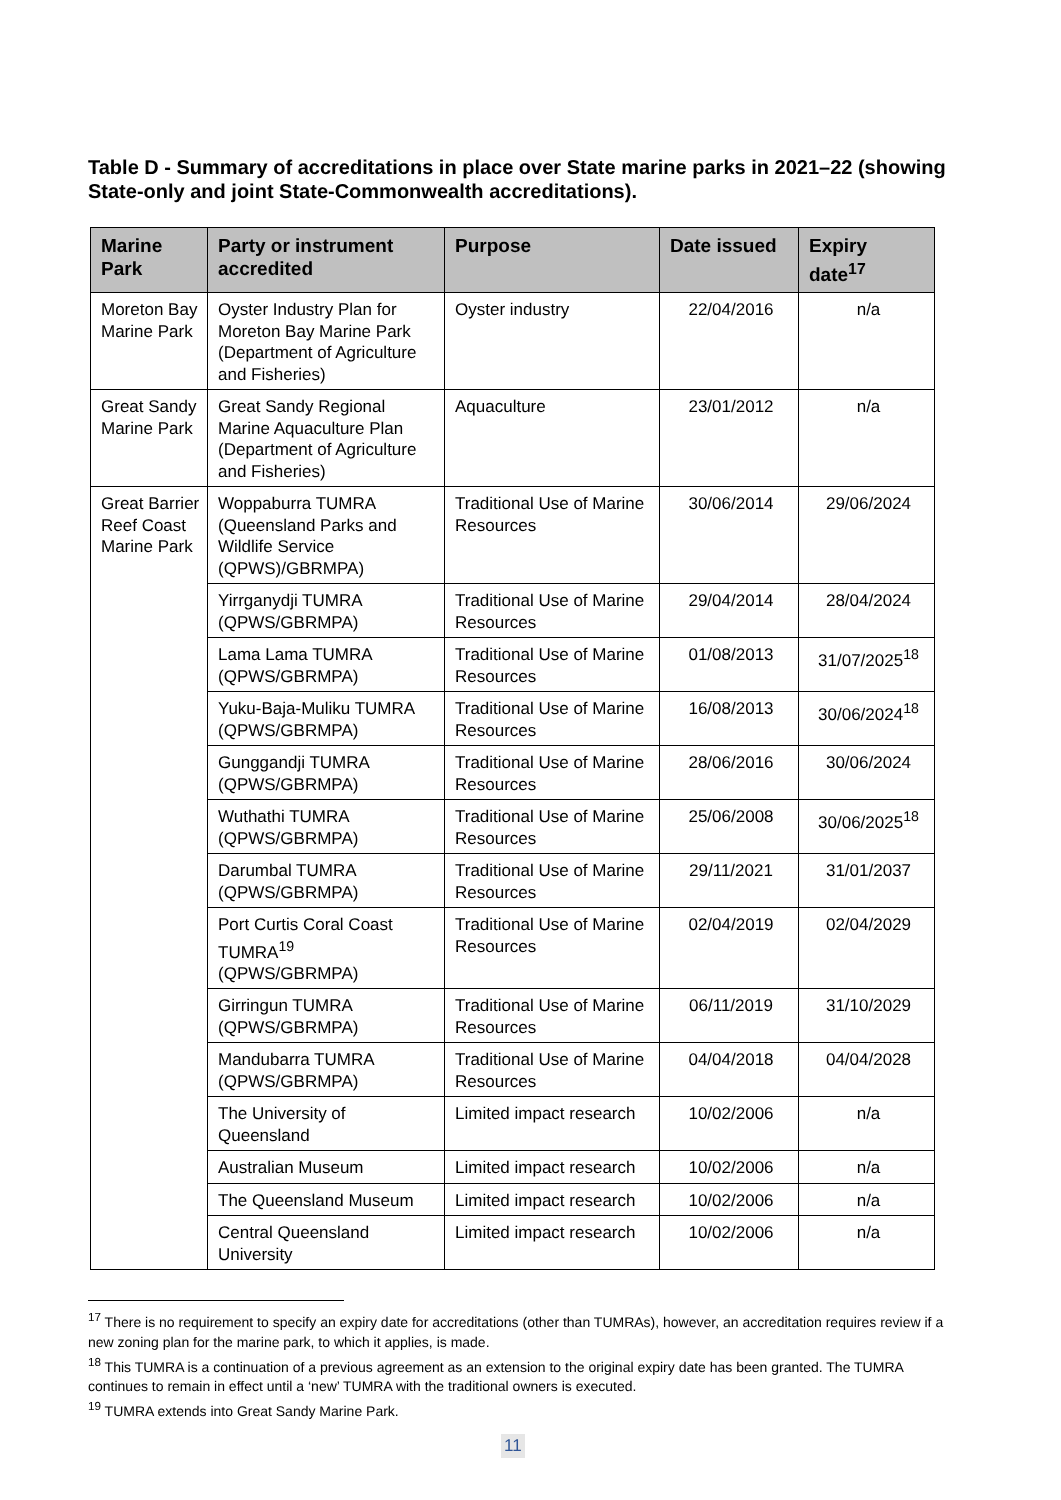Table D - Summary of accreditations in place over State marine parks in 2021–22 (showing State-only and joint State-Commonwealth accreditations).
| Marine Park | Party or instrument accredited | Purpose | Date issued | Expiry date<sup>17</sup> |
| --- | --- | --- | --- | --- |
| Moreton Bay Marine Park | Oyster Industry Plan for Moreton Bay Marine Park (Department of Agriculture and Fisheries) | Oyster industry | 22/04/2016 | n/a |
| Great Sandy Marine Park | Great Sandy Regional Marine Aquaculture Plan (Department of Agriculture and Fisheries) | Aquaculture | 23/01/2012 | n/a |
| Great Barrier Reef Coast Marine Park | Woppaburra TUMRA (Queensland Parks and Wildlife Service (QPWS)/GBRMPA) | Traditional Use of Marine Resources | 30/06/2014 | 29/06/2024 |
| | Yirrganydji TUMRA (QPWS/GBRMPA) | Traditional Use of Marine Resources | 29/04/2014 | 28/04/2024 |
| | Lama Lama TUMRA (QPWS/GBRMPA) | Traditional Use of Marine Resources | 01/08/2013 | 31/07/2025<sup>18</sup> |
| | Yuku-Baja-Muliku TUMRA (QPWS/GBRMPA) | Traditional Use of Marine Resources | 16/08/2013 | 30/06/2024<sup>18</sup> |
| | Gunggandji TUMRA (QPWS/GBRMPA) | Traditional Use of Marine Resources | 28/06/2016 | 30/06/2024 |
| | Wuthathi TUMRA (QPWS/GBRMPA) | Traditional Use of Marine Resources | 25/06/2008 | 30/06/2025<sup>18</sup> |
| | Darumbal TUMRA (QPWS/GBRMPA) | Traditional Use of Marine Resources | 29/11/2021 | 31/01/2037 |
| | Port Curtis Coral Coast TUMRA<sup>19</sup> (QPWS/GBRMPA) | Traditional Use of Marine Resources | 02/04/2019 | 02/04/2029 |
| | Girringun TUMRA (QPWS/GBRMPA) | Traditional Use of Marine Resources | 06/11/2019 | 31/10/2029 |
| | Mandubarra TUMRA (QPWS/GBRMPA) | Traditional Use of Marine Resources | 04/04/2018 | 04/04/2028 |
| | The University of Queensland | Limited impact research | 10/02/2006 | n/a |
| | Australian Museum | Limited impact research | 10/02/2006 | n/a |
| | The Queensland Museum | Limited impact research | 10/02/2006 | n/a |
| | Central Queensland University | Limited impact research | 10/02/2006 | n/a |
<sup>17</sup> There is no requirement to specify an expiry date for accreditations (other than TUMRAs), however, an accreditation requires review if a new zoning plan for the marine park, to which it applies, is made.
<sup>18</sup> This TUMRA is a continuation of a previous agreement as an extension to the original expiry date has been granted. The TUMRA continues to remain in effect until a ‘new’ TUMRA with the traditional owners is executed.
<sup>19</sup> TUMRA extends into Great Sandy Marine Park.
11